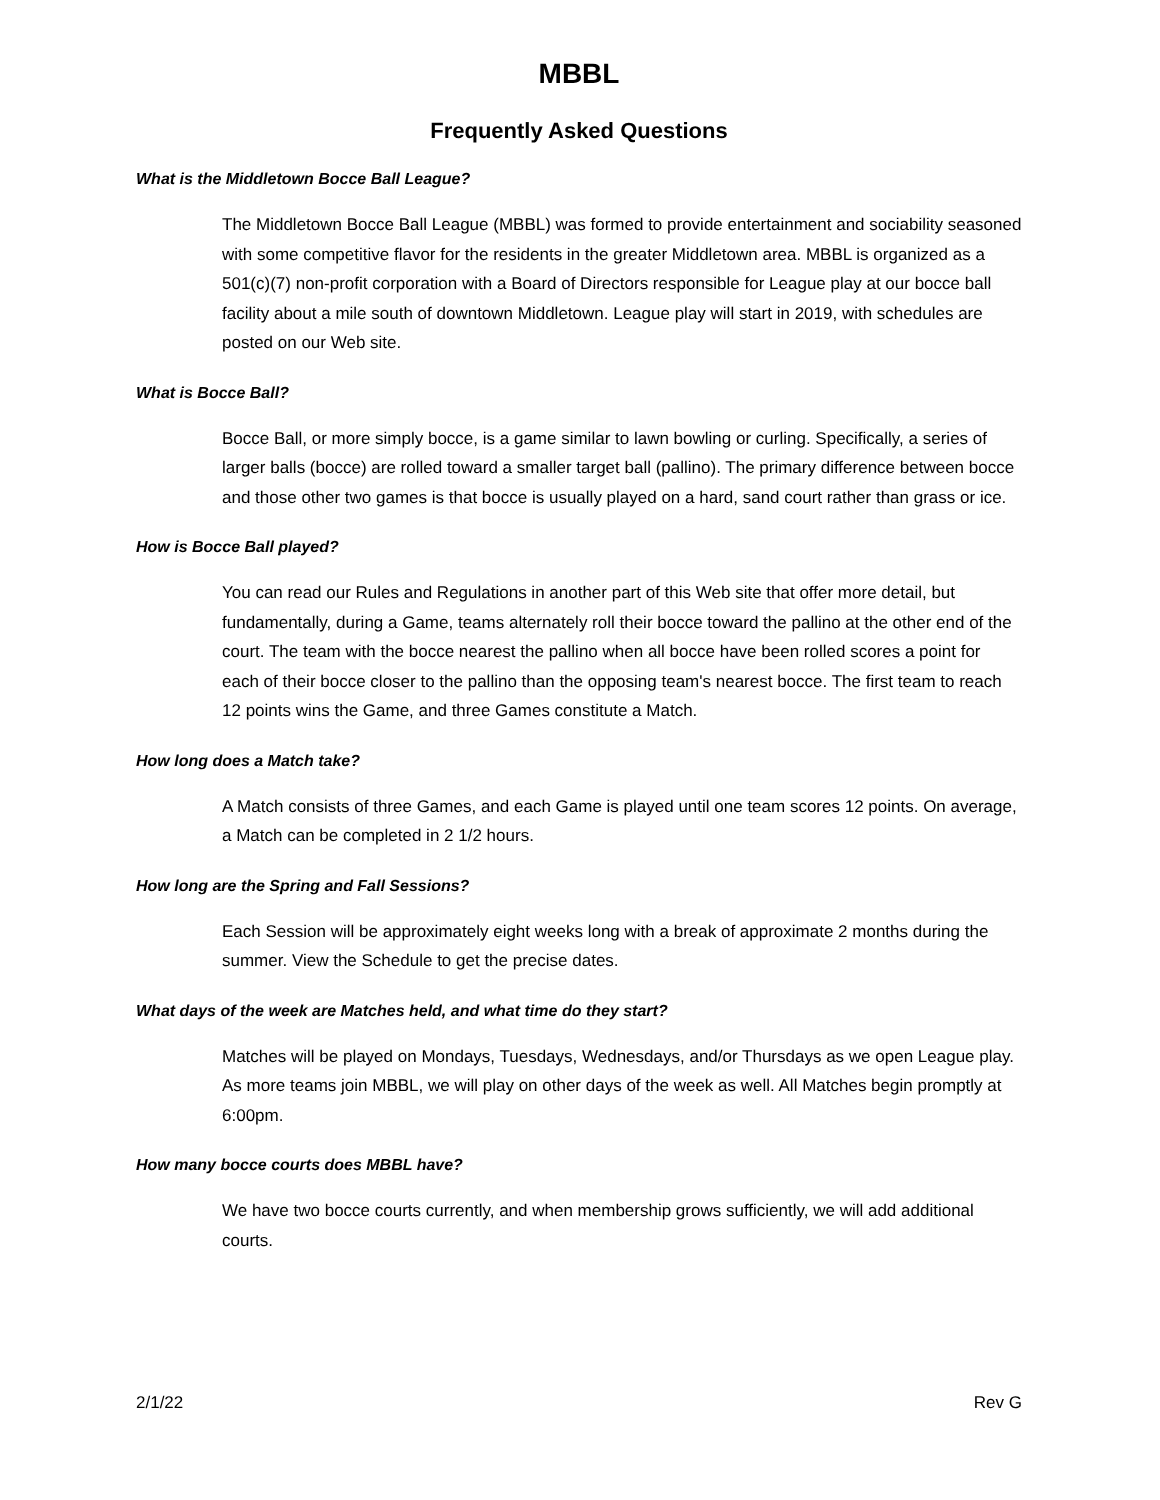MBBL
Frequently Asked Questions
What is the Middletown Bocce Ball League?
The Middletown Bocce Ball League (MBBL) was formed to provide entertainment and sociability seasoned with some competitive flavor for the residents in the greater Middletown area. MBBL is organized as a 501(c)(7) non-profit corporation with a Board of Directors responsible for League play at our bocce ball facility about a mile south of downtown Middletown. League play will start in 2019, with schedules are posted on our Web site.
What is Bocce Ball?
Bocce Ball, or more simply bocce, is a game similar to lawn bowling or curling. Specifically, a series of larger balls (bocce) are rolled toward a smaller target ball (pallino). The primary difference between bocce and those other two games is that bocce is usually played on a hard, sand court rather than grass or ice.
How is Bocce Ball played?
You can read our Rules and Regulations in another part of this Web site that offer more detail, but fundamentally, during a Game, teams alternately roll their bocce toward the pallino at the other end of the court. The team with the bocce nearest the pallino when all bocce have been rolled scores a point for each of their bocce closer to the pallino than the opposing team's nearest bocce. The first team to reach 12 points wins the Game, and three Games constitute a Match.
How long does a Match take?
A Match consists of three Games, and each Game is played until one team scores 12 points. On average, a Match can be completed in 2 1/2 hours.
How long are the Spring and Fall Sessions?
Each Session will be approximately eight weeks long with a break of approximate 2 months during the summer. View the Schedule to get the precise dates.
What days of the week are Matches held, and what time do they start?
Matches will be played on Mondays, Tuesdays, Wednesdays, and/or Thursdays as we open League play. As more teams join MBBL, we will play on other days of the week as well. All Matches begin promptly at 6:00pm.
How many bocce courts does MBBL have?
We have two bocce courts currently, and when membership grows sufficiently, we will add additional courts.
2/1/22 Rev G